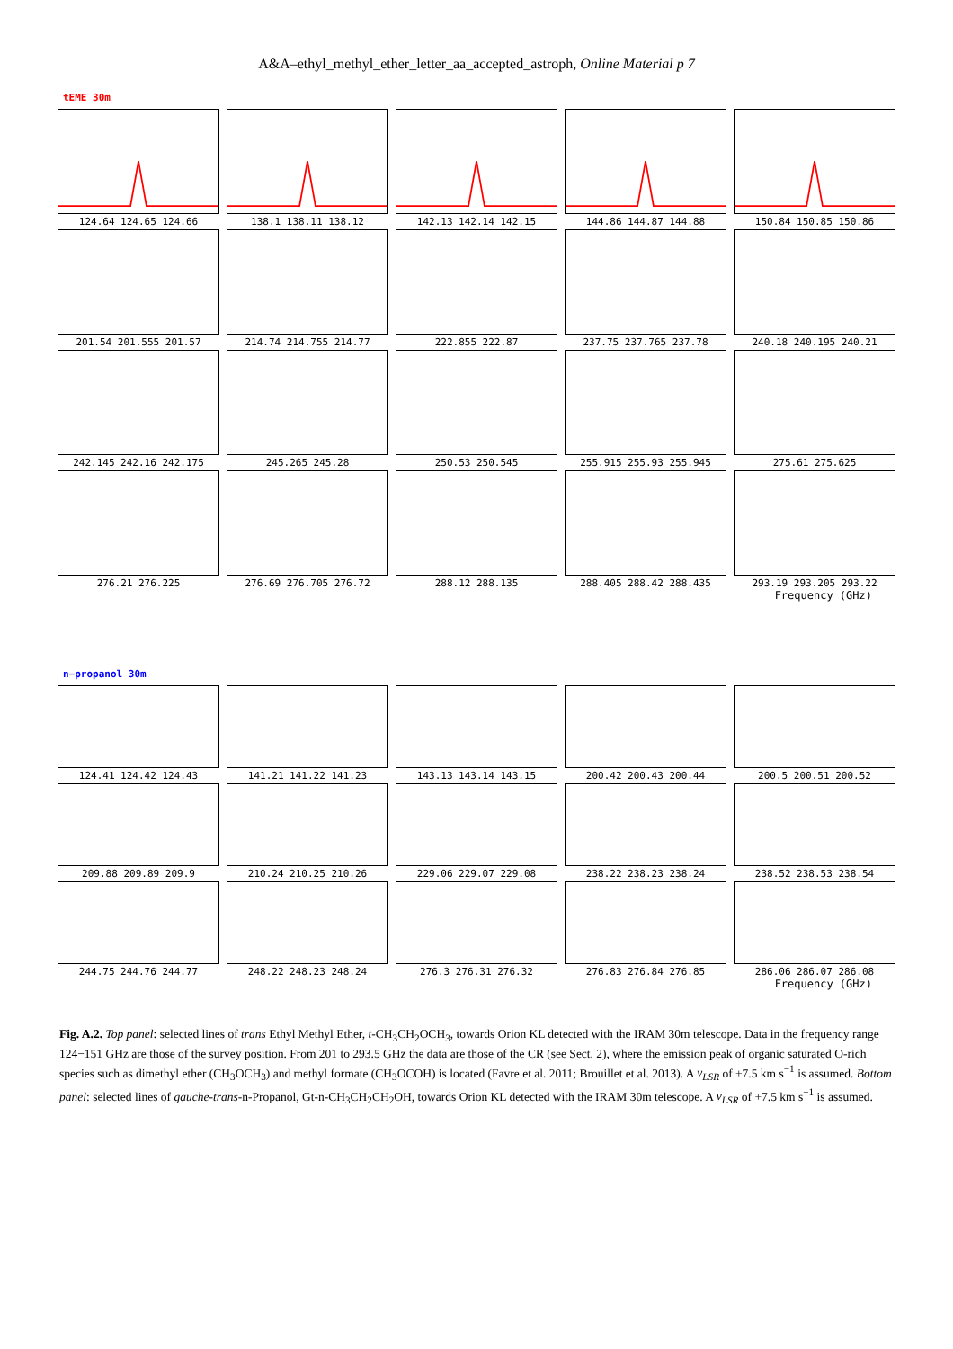A&A–ethyl_methyl_ether_letter_aa_accepted_astroph, Online Material p 7
tEME 30m
124.64 124.65 124.66
138.1 138.11 138.12
142.13 142.14 142.15
144.86 144.87 144.88
150.84 150.85 150.86
201.54 201.555 201.57
214.74 214.755 214.77
222.855 222.87
237.75 237.765 237.78
240.18 240.195 240.21
242.145 242.16 242.175
245.265 245.28
250.53 250.545
255.915 255.93 255.945
275.61 275.625
276.21 276.225
276.69 276.705 276.72
288.12 288.135
288.405 288.42 288.435
293.19 293.205 293.22
Frequency (GHz)
n−propanol 30m
124.41 124.42 124.43
141.21 141.22 141.23
143.13 143.14 143.15
200.42 200.43 200.44
200.5 200.51 200.52
209.88 209.89 209.9
210.24 210.25 210.26
229.06 229.07 229.08
238.22 238.23 238.24
238.52 238.53 238.54
244.75 244.76 244.77
248.22 248.23 248.24
276.3 276.31 276.32
276.83 276.84 276.85
286.06 286.07 286.08
Frequency (GHz)
Fig. A.2. Top panel: selected lines of trans Ethyl Methyl Ether, t-CH<sub>3</sub>CH<sub>2</sub>OCH<sub>3</sub>, towards Orion KL detected with the IRAM 30m telescope. Data in the frequency range 124−151 GHz are those of the survey position. From 201 to 293.5 GHz the data are those of the CR (see Sect. 2), where the emission peak of organic saturated O-rich species such as dimethyl ether (CH<sub>3</sub>OCH<sub>3</sub>) and methyl formate (CH<sub>3</sub>OCOH) is located (Favre et al. 2011; Brouillet et al. 2013). A v<sub>LSR</sub> of +7.5 km s<sup>−1</sup> is assumed. Bottom panel: selected lines of gauche-trans-n-Propanol, Gt-n-CH<sub>3</sub>CH<sub>2</sub>CH<sub>2</sub>OH, towards Orion KL detected with the IRAM 30m telescope. A v<sub>LSR</sub> of +7.5 km s<sup>−1</sup> is assumed.